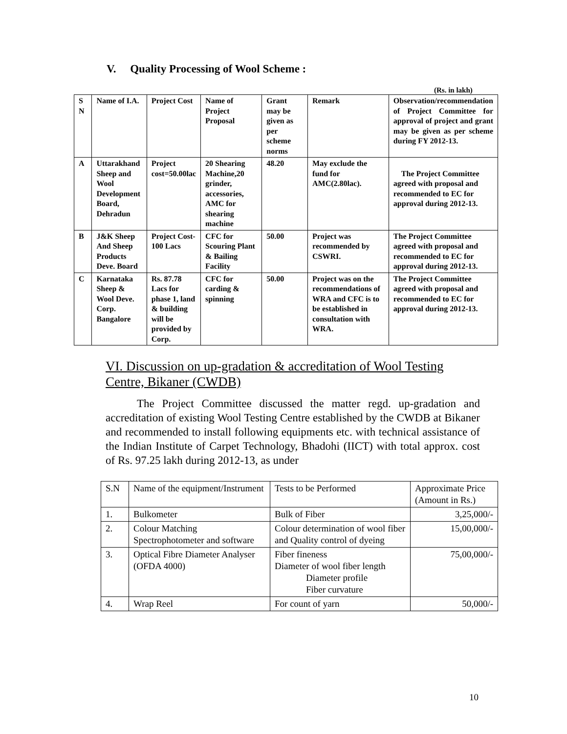V. Quality Processing of Wool Scheme :
(Rs. in lakh)
| S N | Name of I.A. | Project Cost | Name of Project Proposal | Grant may be given as per scheme norms | Remark | Observation/recommendation of Project Committee for approval of project and grant may be given as per scheme during FY 2012-13. |
| A | Uttarakhand Sheep and Wool Development Board, Dehradun | Project cost=50.00lac | 20 Shearing Machine,20 grinder, accessories, AMC for shearing machine | 48.20 | May exclude the fund for AMC(2.80lac). | The Project Committee agreed with proposal and recommended to EC for approval during 2012-13. |
| B | J&K Sheep And Sheep Products Deve. Board | Project Cost-100 Lacs | CFC for Scouring Plant & Bailing Facility | 50.00 | Project was recommended by CSWRI. | The Project Committee agreed with proposal and recommended to EC for approval during 2012-13. |
| C | Karnataka Sheep & Wool Deve. Corp. Bangalore | Rs. 87.78 Lacs for phase 1, land & building will be provided by Corp. | CFC for carding & spinning | 50.00 | Project was on the recommendations of WRA and CFC is to be established in consultation with WRA. | The Project Committee agreed with proposal and recommended to EC for approval during 2012-13. |
VI. Discussion on up-gradation & accreditation of Wool Testing Centre, Bikaner (CWDB)
The Project Committee discussed the matter regd. up-gradation and accreditation of existing Wool Testing Centre established by the CWDB at Bikaner and recommended to install following equipments etc. with technical assistance of the Indian Institute of Carpet Technology, Bhadohi (IICT) with total approx. cost of Rs. 97.25 lakh during 2012-13, as under
| S.N | Name of the equipment/Instrument | Tests to be Performed | Approximate Price (Amount in Rs.) |
| 1. | Bulkometer | Bulk of Fiber | 3,25,000/- |
| 2. | Colour Matching Spectrophotometer and software | Colour determination of wool fiber and Quality control of dyeing | 15,00,000/- |
| 3. | Optical Fibre Diameter Analyser (OFDA 4000) | Fiber fineness Diameter of wool fiber length Diameter profile Fiber curvature | 75,00,000/- |
| 4. | Wrap Reel | For count of yarn | 50,000/- |
10